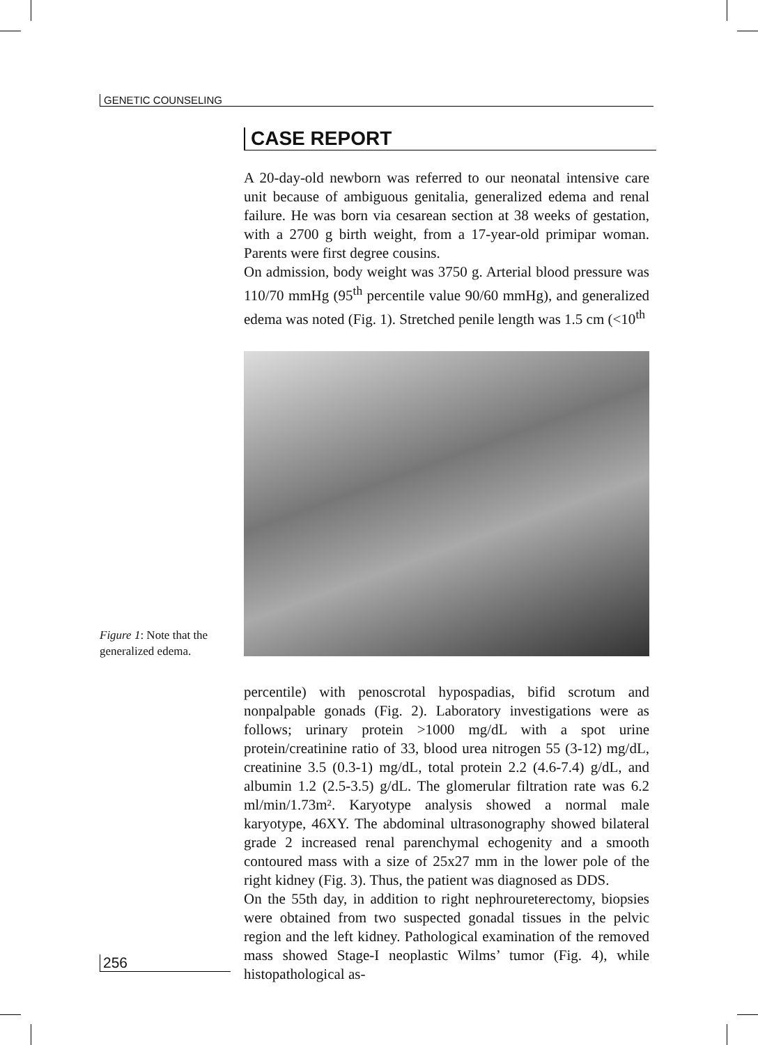GENETIC COUNSELING
CASE REPORT
A 20-day-old newborn was referred to our neonatal intensive care unit because of ambiguous genitalia, generalized edema and renal failure. He was born via cesarean section at 38 weeks of gestation, with a 2700 g birth weight, from a 17-year-old primipar woman. Parents were first degree cousins.
On admission, body weight was 3750 g. Arterial blood pressure was 110/70 mmHg (95<sup>th</sup> percentile value 90/60 mmHg), and generalized edema was noted (Fig. 1). Stretched penile length was 1.5 cm (<10<sup>th</sup>
Figure 1: Note that the generalized edema.
percentile) with penoscrotal hypospadias, bifid scrotum and nonpalpable gonads (Fig. 2). Laboratory investigations were as follows; urinary protein >1000 mg/dL with a spot urine protein/creatinine ratio of 33, blood urea nitrogen 55 (3-12) mg/dL, creatinine 3.5 (0.3-1) mg/dL, total protein 2.2 (4.6-7.4) g/dL, and albumin 1.2 (2.5-3.5) g/dL. The glomerular filtration rate was 6.2 ml/min/1.73m². Karyotype analysis showed a normal male karyotype, 46XY. The abdominal ultrasonography showed bilateral grade 2 increased renal parenchymal echogenity and a smooth contoured mass with a size of 25x27 mm in the lower pole of the right kidney (Fig. 3). Thus, the patient was diagnosed as DDS.
On the 55th day, in addition to right nephroureterectomy, biopsies were obtained from two suspected gonadal tissues in the pelvic region and the left kidney. Pathological examination of the removed mass showed Stage-I neoplastic Wilms’ tumor (Fig. 4), while histopathological as-
256